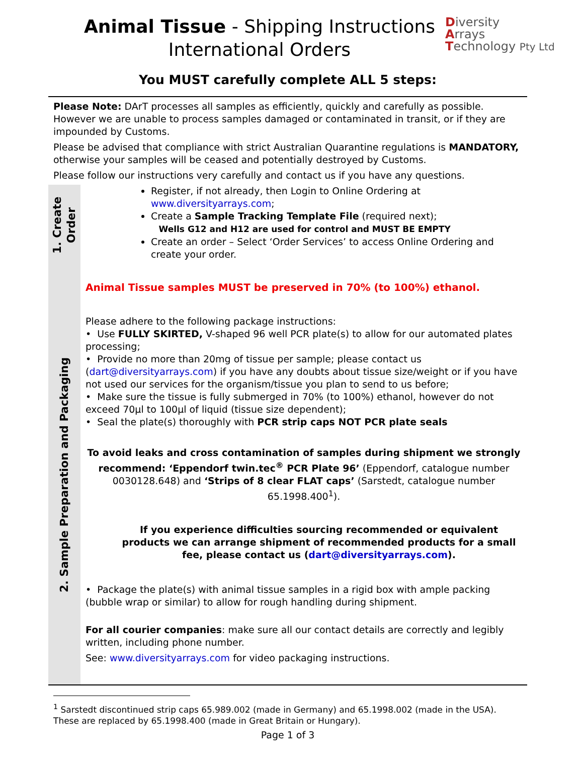Animal Tissue - Shipping Instructions
International Orders
Diversity
Arrays
Technology Pty Ltd
You MUST carefully complete ALL 5 steps:
Please Note: DArT processes all samples as efficiently, quickly and carefully as possible. However we are unable to process samples damaged or contaminated in transit, or if they are impounded by Customs.
Please be advised that compliance with strict Australian Quarantine regulations is MANDATORY, otherwise your samples will be ceased and potentially destroyed by Customs.
Please follow our instructions very carefully and contact us if you have any questions.
1. Create Order
Register, if not already, then Login to Online Ordering at www.diversityarrays.com;
Create a Sample Tracking Template File (required next);
Wells G12 and H12 are used for control and MUST BE EMPTY
Create an order – Select ‘Order Services’ to access Online Ordering and create your order.
2. Sample Preparation and Packaging
Animal Tissue samples MUST be preserved in 70% (to 100%) ethanol.
Please adhere to the following package instructions:
• Use FULLY SKIRTED, V-shaped 96 well PCR plate(s) to allow for our automated plates processing;
• Provide no more than 20mg of tissue per sample; please contact us (dart@diversityarrays.com) if you have any doubts about tissue size/weight or if you have not used our services for the organism/tissue you plan to send to us before;
• Make sure the tissue is fully submerged in 70% (to 100%) ethanol, however do not exceed 70µl to 100µl of liquid (tissue size dependent);
• Seal the plate(s) thoroughly with PCR strip caps NOT PCR plate seals
To avoid leaks and cross contamination of samples during shipment we strongly recommend: ‘Eppendorf twin.tec<sup>®</sup> PCR Plate 96’ (Eppendorf, catalogue number 0030128.648) and ‘Strips of 8 clear FLAT caps’ (Sarstedt, catalogue number 65.1998.400<sup>1</sup>).
If you experience difficulties sourcing recommended or equivalent products we can arrange shipment of recommended products for a small fee, please contact us (dart@diversityarrays.com).
• Package the plate(s) with animal tissue samples in a rigid box with ample packing (bubble wrap or similar) to allow for rough handling during shipment.
For all courier companies: make sure all our contact details are correctly and legibly written, including phone number.
See: www.diversityarrays.com for video packaging instructions.
<sup>1</sup> Sarstedt discontinued strip caps 65.989.002 (made in Germany) and 65.1998.002 (made in the USA). These are replaced by 65.1998.400 (made in Great Britain or Hungary).
Page 1 of 3